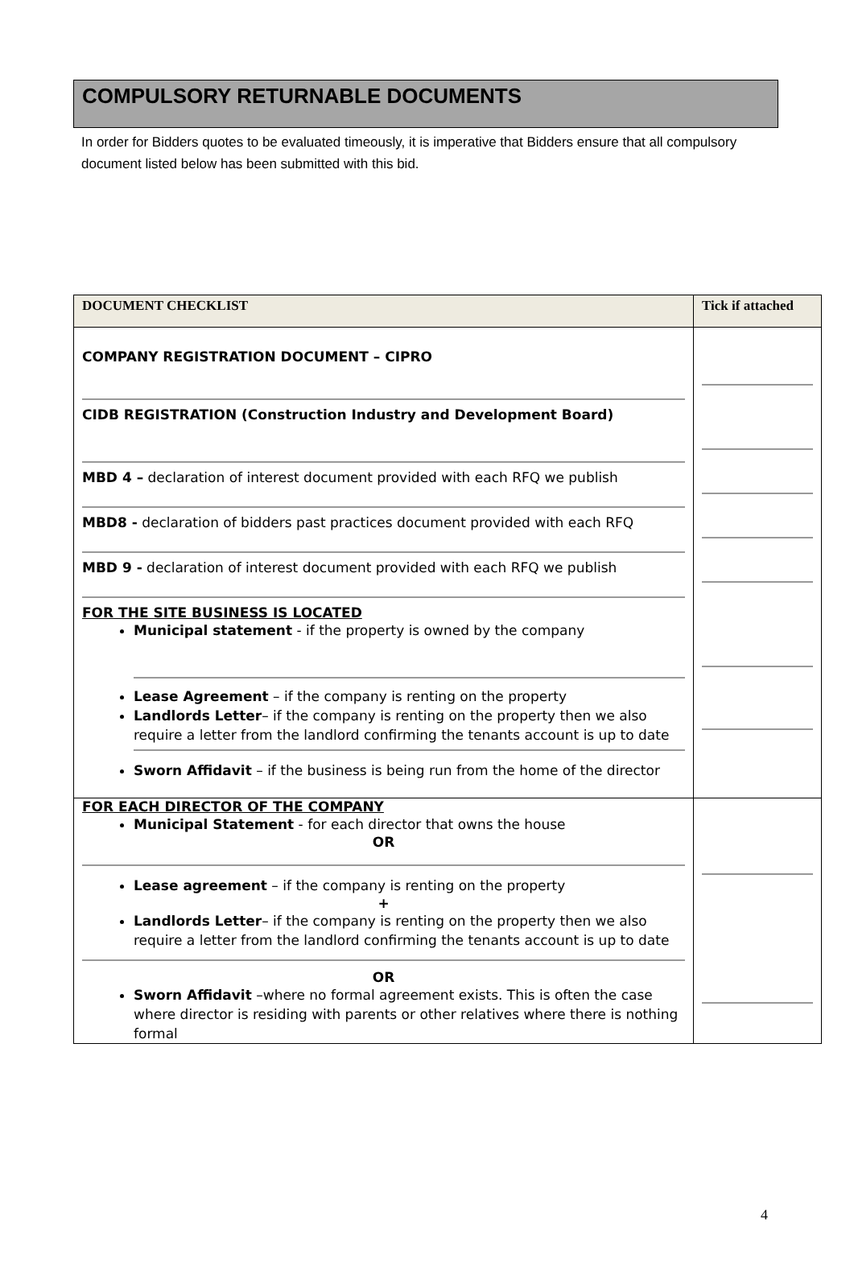COMPULSORY RETURNABLE DOCUMENTS
In order for Bidders quotes to be evaluated timeously, it is imperative that Bidders ensure that all compulsory document listed below has been submitted with this bid.
| DOCUMENT CHECKLIST | Tick if attached |
| --- | --- |
| COMPANY REGISTRATION DOCUMENT – CIPRO CIDB REGISTRATION (Construction Industry and Development Board) MBD 4 – declaration of interest document provided with each RFQ we publish MBD8 - declaration of bidders past practices document provided with each RFQ MBD 9 - declaration of interest document provided with each RFQ we publish FOR THE SITE BUSINESS IS LOCATED Municipal statement - if the property is owned by the company Lease Agreement – if the company is renting on the property Landlords Letter – if the company is renting on the property then we also require a letter from the landlord confirming the tenants account is up to date Sworn Affidavit – if the business is being run from the home of the director | |
| FOR EACH DIRECTOR OF THE COMPANY Municipal Statement - for each director that owns the house OR Lease agreement – if the company is renting on the property + Landlords Letter – if the company is renting on the property then we also require a letter from the landlord confirming the tenants account is up to date OR Sworn Affidavit –where no formal agreement exists. This is often the case where director is residing with parents or other relatives where there is nothing formal | |
4